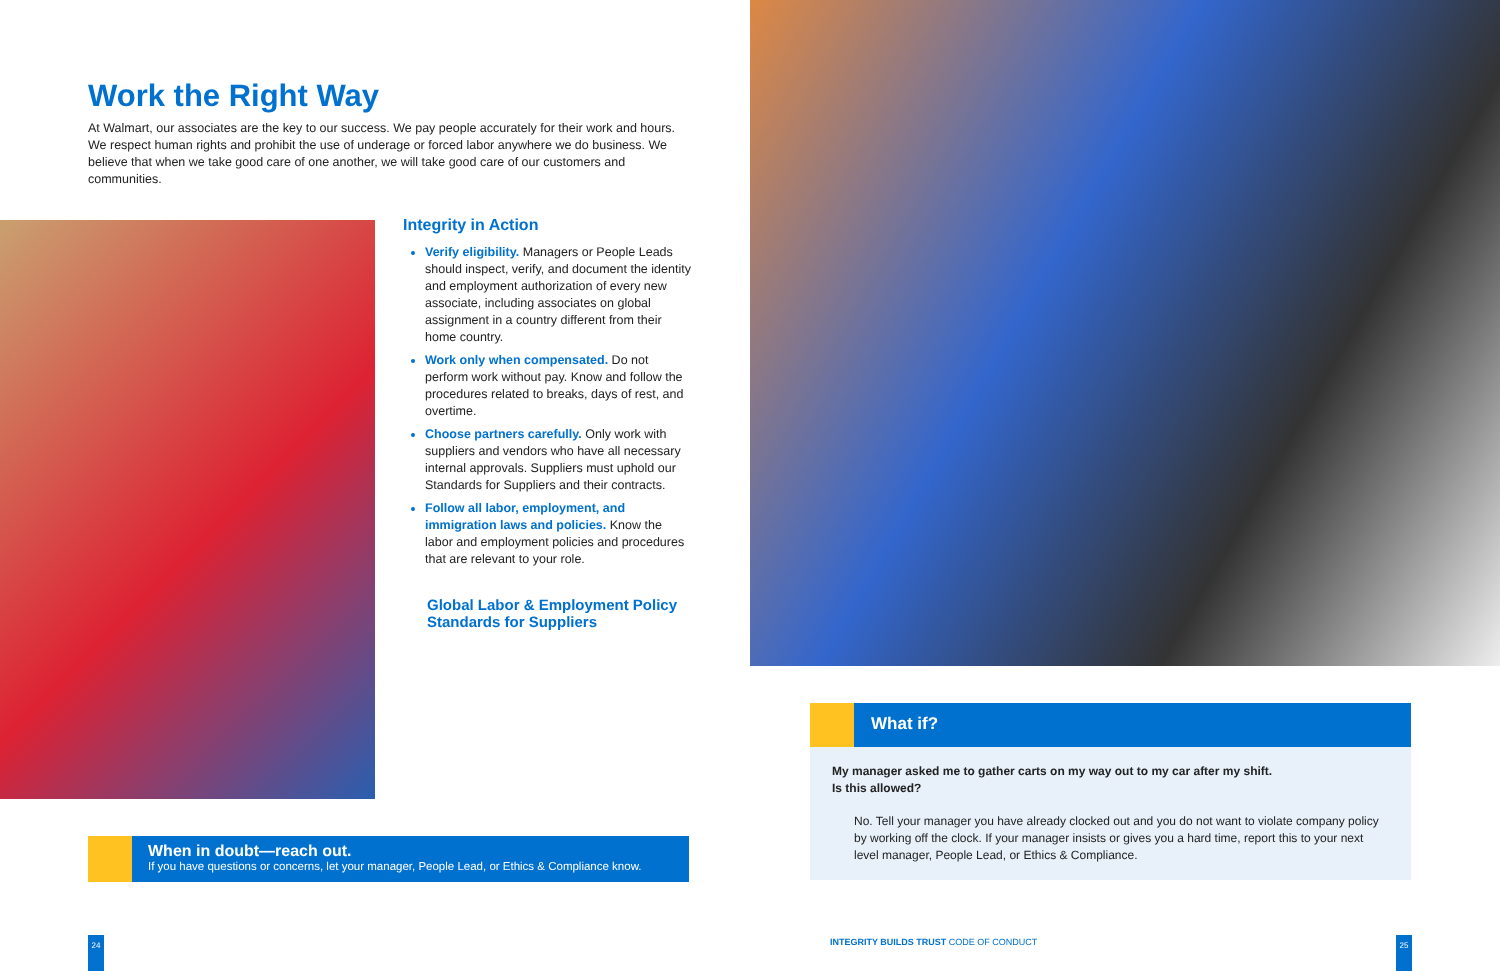Work the Right Way
At Walmart, our associates are the key to our success. We pay people accurately for their work and hours. We respect human rights and prohibit the use of underage or forced labor anywhere we do business. We believe that when we take good care of one another, we will take good care of our customers and communities.
Integrity in Action
Verify eligibility. Managers or People Leads should inspect, verify, and document the identity and employment authorization of every new associate, including associates on global assignment in a country different from their home country.
Work only when compensated. Do not perform work without pay. Know and follow the procedures related to breaks, days of rest, and overtime.
Choose partners carefully. Only work with suppliers and vendors who have all necessary internal approvals. Suppliers must uphold our Standards for Suppliers and their contracts.
Follow all labor, employment, and immigration laws and policies. Know the labor and employment policies and procedures that are relevant to your role.
Global Labor & Employment Policy
Standards for Suppliers
When in doubt—reach out.
If you have questions or concerns, let your manager, People Lead, or Ethics & Compliance know.
24
What if?
My manager asked me to gather carts on my way out to my car after my shift.
Is this allowed?
No. Tell your manager you have already clocked out and you do not want to violate company policy by working off the clock. If your manager insists or gives you a hard time, report this to your next level manager, People Lead, or Ethics & Compliance.
INTEGRITY BUILDS TRUST CODE OF CONDUCT
25